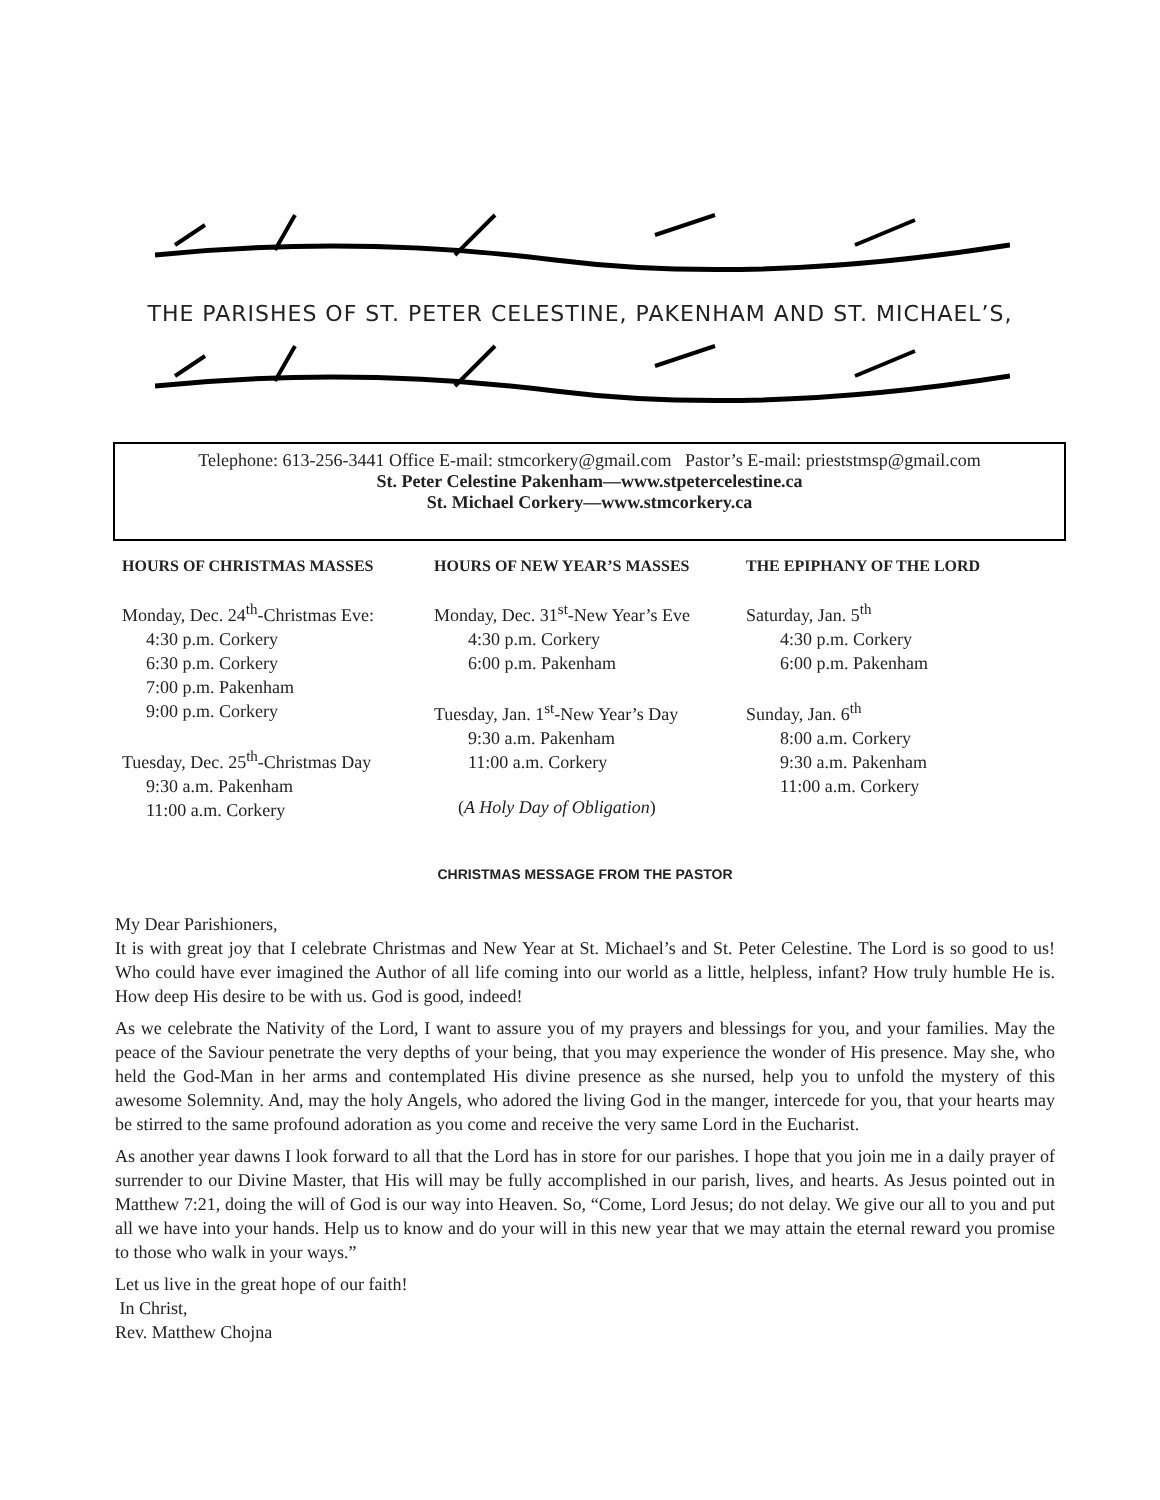THE PARISHES OF ST. PETER CELESTINE, PAKENHAM AND ST. MICHAEL’S,
Telephone: 613-256-3441 Office E-mail: stmcorkery@gmail.com Pastor’s E-mail: prieststmsp@gmail.com
St. Peter Celestine Pakenham—www.stpetercelestine.ca
St. Michael Corkery—www.stmcorkery.ca
HOURS OF CHRISTMAS MASSES
Monday, Dec. 24<sup>th</sup>-Christmas Eve:
4:30 p.m. Corkery
6:30 p.m. Corkery
7:00 p.m. Pakenham
9:00 p.m. Corkery
Tuesday, Dec. 25<sup>th</sup>-Christmas Day
9:30 a.m. Pakenham
11:00 a.m. Corkery
HOURS OF NEW YEAR’S MASSES
Monday, Dec. 31<sup>st</sup>-New Year’s Eve
4:30 p.m. Corkery
6:00 p.m. Pakenham
Tuesday, Jan. 1<sup>st</sup>-New Year’s Day
9:30 a.m. Pakenham
11:00 a.m. Corkery
(A Holy Day of Obligation)
THE EPIPHANY OF THE LORD
Saturday, Jan. 5<sup>th</sup>
4:30 p.m. Corkery
6:00 p.m. Pakenham
Sunday, Jan. 6<sup>th</sup>
8:00 a.m. Corkery
9:30 a.m. Pakenham
11:00 a.m. Corkery
CHRISTMAS MESSAGE FROM THE PASTOR
My Dear Parishioners,
It is with great joy that I celebrate Christmas and New Year at St. Michael’s and St. Peter Celestine. The Lord is so good to us! Who could have ever imagined the Author of all life coming into our world as a little, helpless, infant? How truly humble He is. How deep His desire to be with us. God is good, indeed!
As we celebrate the Nativity of the Lord, I want to assure you of my prayers and blessings for you, and your families. May the peace of the Saviour penetrate the very depths of your being, that you may experience the wonder of His presence. May she, who held the God-Man in her arms and contemplated His divine presence as she nursed, help you to unfold the mystery of this awesome Solemnity. And, may the holy Angels, who adored the living God in the manger, intercede for you, that your hearts may be stirred to the same profound adoration as you come and receive the very same Lord in the Eucharist.
As another year dawns I look forward to all that the Lord has in store for our parishes. I hope that you join me in a daily prayer of surrender to our Divine Master, that His will may be fully accomplished in our parish, lives, and hearts. As Jesus pointed out in Matthew 7:21, doing the will of God is our way into Heaven. So, “Come, Lord Jesus; do not delay. We give our all to you and put all we have into your hands. Help us to know and do your will in this new year that we may attain the eternal reward you promise to those who walk in your ways.”
Let us live in the great hope of our faith!
In Christ,
Rev. Matthew Chojna